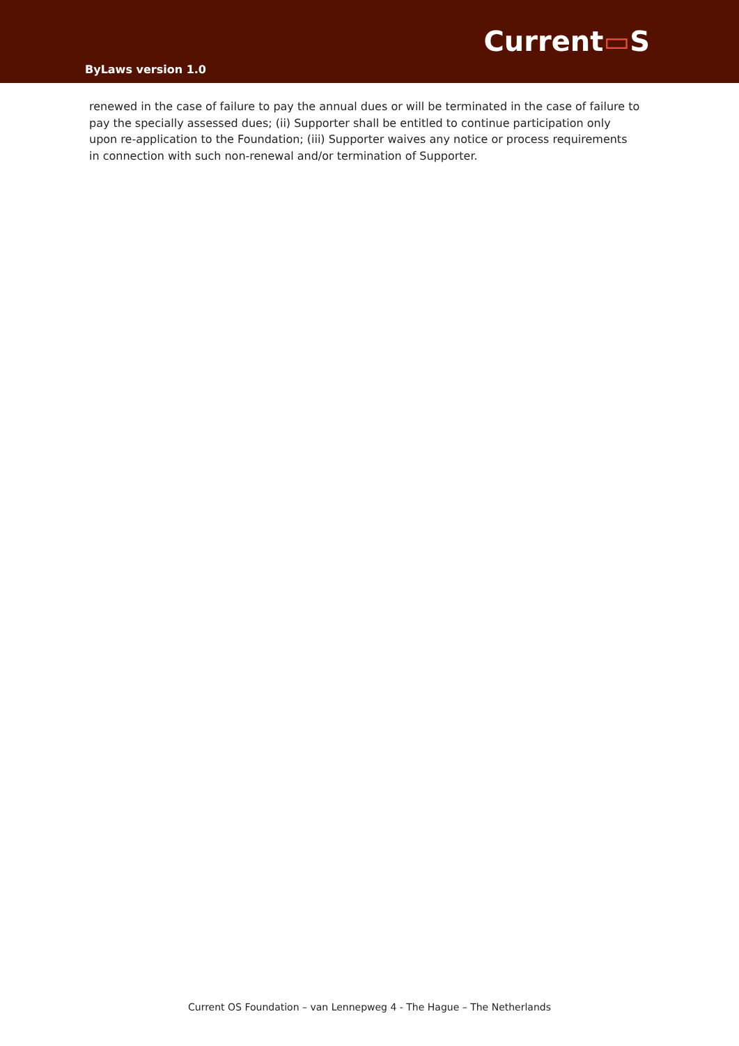ByLaws version 1.0
Current▭S
renewed in the case of failure to pay the annual dues or will be terminated in the case of failure to pay the specially assessed dues; (ii) Supporter shall be entitled to continue participation only upon re-application to the Foundation; (iii) Supporter waives any notice or process requirements in connection with such non-renewal and/or termination of Supporter.
Current OS Foundation – van Lennepweg 4 - The Hague – The Netherlands